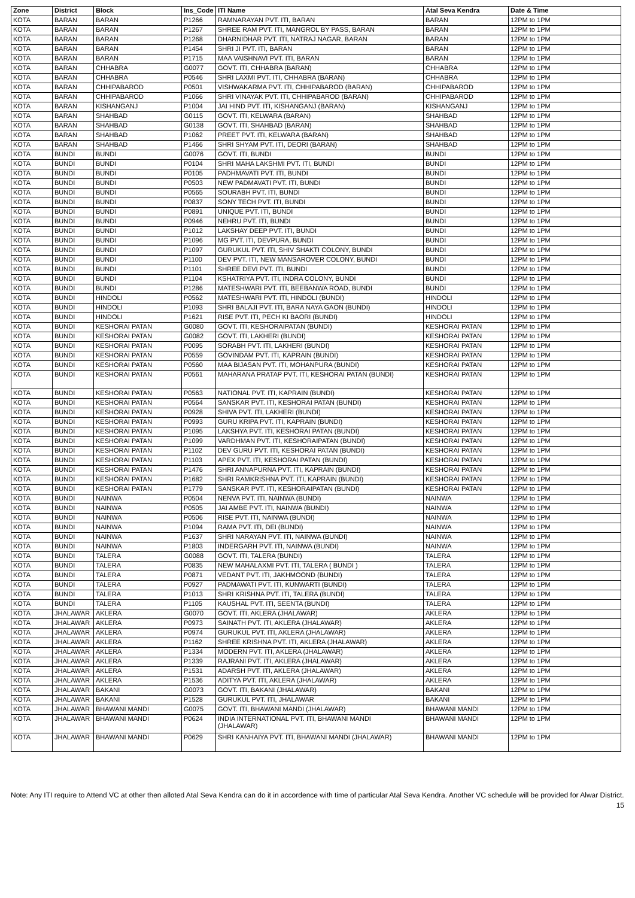| Zone | District | Block | Ins_Code | ITI Name | Atal Seva Kendra | Date & Time |
| --- | --- | --- | --- | --- | --- | --- |
| KOTA | BARAN | BARAN | P1266 | RAMNARAYAN PVT. ITI, BARAN | BARAN | 12PM to 1PM |
| KOTA | BARAN | BARAN | P1267 | SHREE RAM PVT. ITI, MANGROL BY PASS, BARAN | BARAN | 12PM to 1PM |
| KOTA | BARAN | BARAN | P1268 | DHARNIDHAR PVT. ITI, NATRAJ NAGAR, BARAN | BARAN | 12PM to 1PM |
| KOTA | BARAN | BARAN | P1454 | SHRI JI PVT. ITI, BARAN | BARAN | 12PM to 1PM |
| KOTA | BARAN | BARAN | P1715 | MAA VAISHNAVI PVT. ITI, BARAN | BARAN | 12PM to 1PM |
| KOTA | BARAN | CHHABRA | G0077 | GOVT. ITI, CHHABRA (BARAN) | CHHABRA | 12PM to 1PM |
| KOTA | BARAN | CHHABRA | P0546 | SHRI LAXMI PVT. ITI, CHHABRA (BARAN) | CHHABRA | 12PM to 1PM |
| KOTA | BARAN | CHHIPABAROD | P0501 | VISHWAKARMA PVT. ITI, CHHIPABAROD (BARAN) | CHHIPABAROD | 12PM to 1PM |
| KOTA | BARAN | CHHIPABAROD | P1066 | SHRI VINAYAK PVT. ITI, CHHIPABAROD (BARAN) | CHHIPABAROD | 12PM to 1PM |
| KOTA | BARAN | KISHANGANJ | P1004 | JAI HIND PVT. ITI, KISHANGANJ (BARAN) | KISHANGANJ | 12PM to 1PM |
| KOTA | BARAN | SHAHBAD | G0115 | GOVT. ITI, KELWARA (BARAN) | SHAHBAD | 12PM to 1PM |
| KOTA | BARAN | SHAHBAD | G0138 | GOVT. ITI, SHAHBAD (BARAN) | SHAHBAD | 12PM to 1PM |
| KOTA | BARAN | SHAHBAD | P1062 | PREET PVT. ITI, KELWARA (BARAN) | SHAHBAD | 12PM to 1PM |
| KOTA | BARAN | SHAHBAD | P1466 | SHRI SHYAM PVT. ITI, DEORI (BARAN) | SHAHBAD | 12PM to 1PM |
| KOTA | BUNDI | BUNDI | G0076 | GOVT. ITI, BUNDI | BUNDI | 12PM to 1PM |
| KOTA | BUNDI | BUNDI | P0104 | SHRI MAHA LAKSHMI PVT. ITI, BUNDI | BUNDI | 12PM to 1PM |
| KOTA | BUNDI | BUNDI | P0105 | PADHMAVATI PVT. ITI, BUNDI | BUNDI | 12PM to 1PM |
| KOTA | BUNDI | BUNDI | P0503 | NEW PADMAVATI PVT. ITI, BUNDI | BUNDI | 12PM to 1PM |
| KOTA | BUNDI | BUNDI | P0565 | SOURABH PVT. ITI, BUNDI | BUNDI | 12PM to 1PM |
| KOTA | BUNDI | BUNDI | P0837 | SONY TECH PVT. ITI, BUNDI | BUNDI | 12PM to 1PM |
| KOTA | BUNDI | BUNDI | P0891 | UNIQUE PVT. ITI, BUNDI | BUNDI | 12PM to 1PM |
| KOTA | BUNDI | BUNDI | P0946 | NEHRU PVT. ITI, BUNDI | BUNDI | 12PM to 1PM |
| KOTA | BUNDI | BUNDI | P1012 | LAKSHAY DEEP PVT. ITI, BUNDI | BUNDI | 12PM to 1PM |
| KOTA | BUNDI | BUNDI | P1096 | MG PVT. ITI, DEVPURA, BUNDI | BUNDI | 12PM to 1PM |
| KOTA | BUNDI | BUNDI | P1097 | GURUKUL PVT. ITI, SHIV SHAKTI COLONY, BUNDI | BUNDI | 12PM to 1PM |
| KOTA | BUNDI | BUNDI | P1100 | DEV PVT. ITI, NEW MANSAROVER COLONY, BUNDI | BUNDI | 12PM to 1PM |
| KOTA | BUNDI | BUNDI | P1101 | SHREE DEVI PVT. ITI, BUNDI | BUNDI | 12PM to 1PM |
| KOTA | BUNDI | BUNDI | P1104 | KSHATRIYA PVT. ITI, INDRA COLONY, BUNDI | BUNDI | 12PM to 1PM |
| KOTA | BUNDI | BUNDI | P1286 | MATESHWARI PVT. ITI, BEEBANWA ROAD, BUNDI | BUNDI | 12PM to 1PM |
| KOTA | BUNDI | HINDOLI | P0562 | MATESHWARI PVT. ITI, HINDOLI (BUNDI) | HINDOLI | 12PM to 1PM |
| KOTA | BUNDI | HINDOLI | P1093 | SHRI BALAJI PVT. ITI, BARA NAYA GAON (BUNDI) | HINDOLI | 12PM to 1PM |
| KOTA | BUNDI | HINDOLI | P1621 | RISE PVT. ITI, PECH KI BAORI (BUNDI) | HINDOLI | 12PM to 1PM |
| KOTA | BUNDI | KESHORAI PATAN | G0080 | GOVT. ITI, KESHORAIPATAN (BUNDI) | KESHORAI PATAN | 12PM to 1PM |
| KOTA | BUNDI | KESHORAI PATAN | G0082 | GOVT. ITI, LAKHERI (BUNDI) | KESHORAI PATAN | 12PM to 1PM |
| KOTA | BUNDI | KESHORAI PATAN | P0095 | SORABH PVT. ITI, LAKHERI (BUNDI) | KESHORAI PATAN | 12PM to 1PM |
| KOTA | BUNDI | KESHORAI PATAN | P0559 | GOVINDAM PVT. ITI, KAPRAIN (BUNDI) | KESHORAI PATAN | 12PM to 1PM |
| KOTA | BUNDI | KESHORAI PATAN | P0560 | MAA BIJASAN PVT. ITI, MOHANPURA (BUNDI) | KESHORAI PATAN | 12PM to 1PM |
| KOTA | BUNDI | KESHORAI PATAN | P0561 | MAHARANA PRATAP PVT. ITI, KESHORAI PATAN (BUNDI) | KESHORAI PATAN | 12PM to 1PM |
| KOTA | BUNDI | KESHORAI PATAN | P0563 | NATIONAL PVT. ITI, KAPRAIN (BUNDI) | KESHORAI PATAN | 12PM to 1PM |
| KOTA | BUNDI | KESHORAI PATAN | P0564 | SANSKAR PVT. ITI, KESHORAI PATAN (BUNDI) | KESHORAI PATAN | 12PM to 1PM |
| KOTA | BUNDI | KESHORAI PATAN | P0928 | SHIVA PVT. ITI, LAKHERI (BUNDI) | KESHORAI PATAN | 12PM to 1PM |
| KOTA | BUNDI | KESHORAI PATAN | P0993 | GURU KRIPA PVT. ITI, KAPRAIN (BUNDI) | KESHORAI PATAN | 12PM to 1PM |
| KOTA | BUNDI | KESHORAI PATAN | P1095 | LAKSHYA PVT. ITI, KESHORAI PATAN (BUNDI) | KESHORAI PATAN | 12PM to 1PM |
| KOTA | BUNDI | KESHORAI PATAN | P1099 | VARDHMAN PVT. ITI, KESHORAIPATAN (BUNDI) | KESHORAI PATAN | 12PM to 1PM |
| KOTA | BUNDI | KESHORAI PATAN | P1102 | DEV GURU PVT. ITI, KESHORAI PATAN (BUNDI) | KESHORAI PATAN | 12PM to 1PM |
| KOTA | BUNDI | KESHORAI PATAN | P1103 | APEX PVT. ITI, KESHORAI PATAN (BUNDI) | KESHORAI PATAN | 12PM to 1PM |
| KOTA | BUNDI | KESHORAI PATAN | P1476 | SHRI ANNAPURNA PVT. ITI, KAPRAIN (BUNDI) | KESHORAI PATAN | 12PM to 1PM |
| KOTA | BUNDI | KESHORAI PATAN | P1682 | SHRI RAMKRISHNA PVT. ITI, KAPRAIN (BUNDI) | KESHORAI PATAN | 12PM to 1PM |
| KOTA | BUNDI | KESHORAI PATAN | P1779 | SANSKAR PVT. ITI, KESHORAIPATAN (BUNDI) | KESHORAI PATAN | 12PM to 1PM |
| KOTA | BUNDI | NAINWA | P0504 | NENVA PVT. ITI, NAINWA (BUNDI) | NAINWA | 12PM to 1PM |
| KOTA | BUNDI | NAINWA | P0505 | JAI AMBE PVT. ITI, NAINWA (BUNDI) | NAINWA | 12PM to 1PM |
| KOTA | BUNDI | NAINWA | P0506 | RISE PVT. ITI, NAINWA (BUNDI) | NAINWA | 12PM to 1PM |
| KOTA | BUNDI | NAINWA | P1094 | RAMA PVT. ITI, DEI (BUNDI) | NAINWA | 12PM to 1PM |
| KOTA | BUNDI | NAINWA | P1637 | SHRI NARAYAN PVT. ITI, NAINWA (BUNDI) | NAINWA | 12PM to 1PM |
| KOTA | BUNDI | NAINWA | P1803 | INDERGARH PVT. ITI, NAINWA (BUNDI) | NAINWA | 12PM to 1PM |
| KOTA | BUNDI | TALERA | G0088 | GOVT. ITI, TALERA (BUNDI) | TALERA | 12PM to 1PM |
| KOTA | BUNDI | TALERA | P0835 | NEW MAHALAXMI PVT. ITI, TALERA ( BUNDI ) | TALERA | 12PM to 1PM |
| KOTA | BUNDI | TALERA | P0871 | VEDANT PVT. ITI, JAKHMOOND (BUNDI) | TALERA | 12PM to 1PM |
| KOTA | BUNDI | TALERA | P0927 | PADMAWATI PVT. ITI, KUNWARTI (BUNDI) | TALERA | 12PM to 1PM |
| KOTA | BUNDI | TALERA | P1013 | SHRI KRISHNA PVT. ITI, TALERA (BUNDI) | TALERA | 12PM to 1PM |
| KOTA | BUNDI | TALERA | P1105 | KAUSHAL PVT. ITI, SEENTA (BUNDI) | TALERA | 12PM to 1PM |
| KOTA | JHALAWAR | AKLERA | G0070 | GOVT. ITI, AKLERA (JHALAWAR) | AKLERA | 12PM to 1PM |
| KOTA | JHALAWAR | AKLERA | P0973 | SAINATH PVT. ITI, AKLERA (JHALAWAR) | AKLERA | 12PM to 1PM |
| KOTA | JHALAWAR | AKLERA | P0974 | GURUKUL PVT. ITI, AKLERA (JHALAWAR) | AKLERA | 12PM to 1PM |
| KOTA | JHALAWAR | AKLERA | P1162 | SHREE KRISHNA PVT. ITI, AKLERA (JHALAWAR) | AKLERA | 12PM to 1PM |
| KOTA | JHALAWAR | AKLERA | P1334 | MODERN PVT. ITI, AKLERA (JHALAWAR) | AKLERA | 12PM to 1PM |
| KOTA | JHALAWAR | AKLERA | P1339 | RAJRANI PVT. ITI, AKLERA (JHALAWAR) | AKLERA | 12PM to 1PM |
| KOTA | JHALAWAR | AKLERA | P1531 | ADARSH PVT. ITI, AKLERA (JHALAWAR) | AKLERA | 12PM to 1PM |
| KOTA | JHALAWAR | AKLERA | P1536 | ADITYA PVT. ITI, AKLERA (JHALAWAR) | AKLERA | 12PM to 1PM |
| KOTA | JHALAWAR | BAKANI | G0073 | GOVT. ITI, BAKANI (JHALAWAR) | BAKANI | 12PM to 1PM |
| KOTA | JHALAWAR | BAKANI | P1528 | GURUKUL PVT. ITI, JHALAWAR | BAKANI | 12PM to 1PM |
| KOTA | JHALAWAR | BHAWANI MANDI | G0075 | GOVT. ITI, BHAWANI MANDI (JHALAWAR) | BHAWANI MANDI | 12PM to 1PM |
| KOTA | JHALAWAR | BHAWANI MANDI | P0624 | INDIA INTERNATIONAL PVT. ITI, BHAWANI MANDI (JHALAWAR) | BHAWANI MANDI | 12PM to 1PM |
| KOTA | JHALAWAR | BHAWANI MANDI | P0629 | SHRI KANHAIYA PVT. ITI, BHAWANI MANDI (JHALAWAR) | BHAWANI MANDI | 12PM to 1PM |
Note: Any ITI require to Attend VC at other then alloted Atal Seva Kendra can do it in accordence with time of particular Atal Seva Kendra. Another VC schedule will be provided for Alwar District. 15